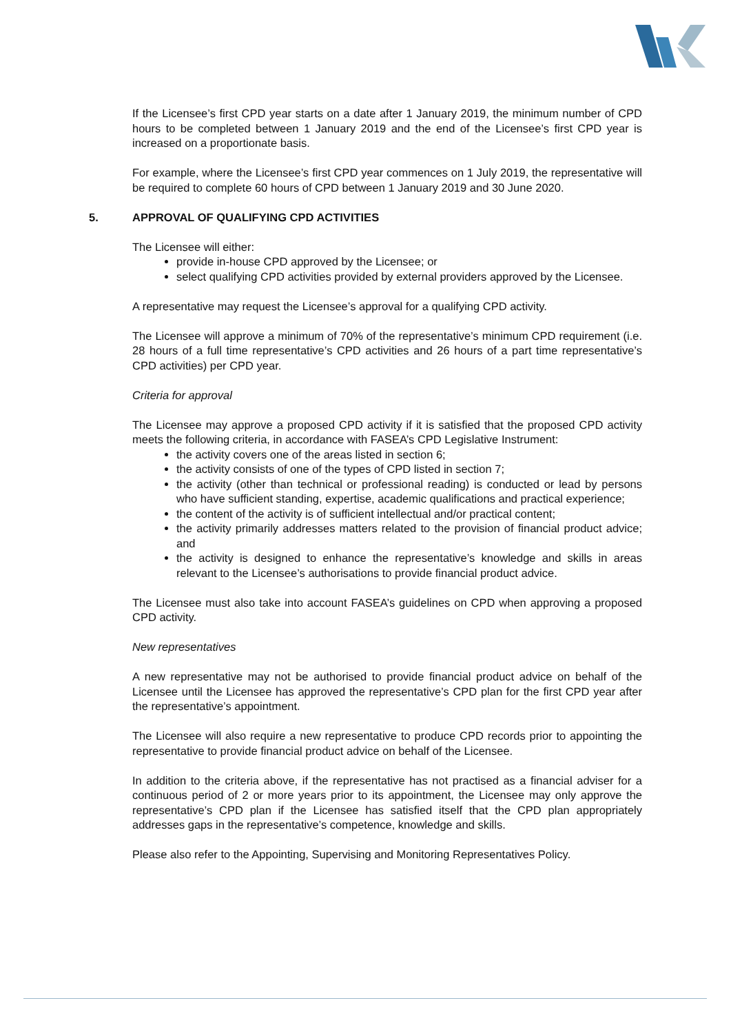If the Licensee’s first CPD year starts on a date after 1 January 2019, the minimum number of CPD hours to be completed between 1 January 2019 and the end of the Licensee’s first CPD year is increased on a proportionate basis.
For example, where the Licensee’s first CPD year commences on 1 July 2019, the representative will be required to complete 60 hours of CPD between 1 January 2019 and 30 June 2020.
5. APPROVAL OF QUALIFYING CPD ACTIVITIES
The Licensee will either:
provide in-house CPD approved by the Licensee; or
select qualifying CPD activities provided by external providers approved by the Licensee.
A representative may request the Licensee’s approval for a qualifying CPD activity.
The Licensee will approve a minimum of 70% of the representative’s minimum CPD requirement (i.e. 28 hours of a full time representative’s CPD activities and 26 hours of a part time representative’s CPD activities) per CPD year.
Criteria for approval
The Licensee may approve a proposed CPD activity if it is satisfied that the proposed CPD activity meets the following criteria, in accordance with FASEA’s CPD Legislative Instrument:
the activity covers one of the areas listed in section 6;
the activity consists of one of the types of CPD listed in section 7;
the activity (other than technical or professional reading) is conducted or lead by persons who have sufficient standing, expertise, academic qualifications and practical experience;
the content of the activity is of sufficient intellectual and/or practical content;
the activity primarily addresses matters related to the provision of financial product advice; and
the activity is designed to enhance the representative’s knowledge and skills in areas relevant to the Licensee’s authorisations to provide financial product advice.
The Licensee must also take into account FASEA’s guidelines on CPD when approving a proposed CPD activity.
New representatives
A new representative may not be authorised to provide financial product advice on behalf of the Licensee until the Licensee has approved the representative’s CPD plan for the first CPD year after the representative’s appointment.
The Licensee will also require a new representative to produce CPD records prior to appointing the representative to provide financial product advice on behalf of the Licensee.
In addition to the criteria above, if the representative has not practised as a financial adviser for a continuous period of 2 or more years prior to its appointment, the Licensee may only approve the representative’s CPD plan if the Licensee has satisfied itself that the CPD plan appropriately addresses gaps in the representative’s competence, knowledge and skills.
Please also refer to the Appointing, Supervising and Monitoring Representatives Policy.